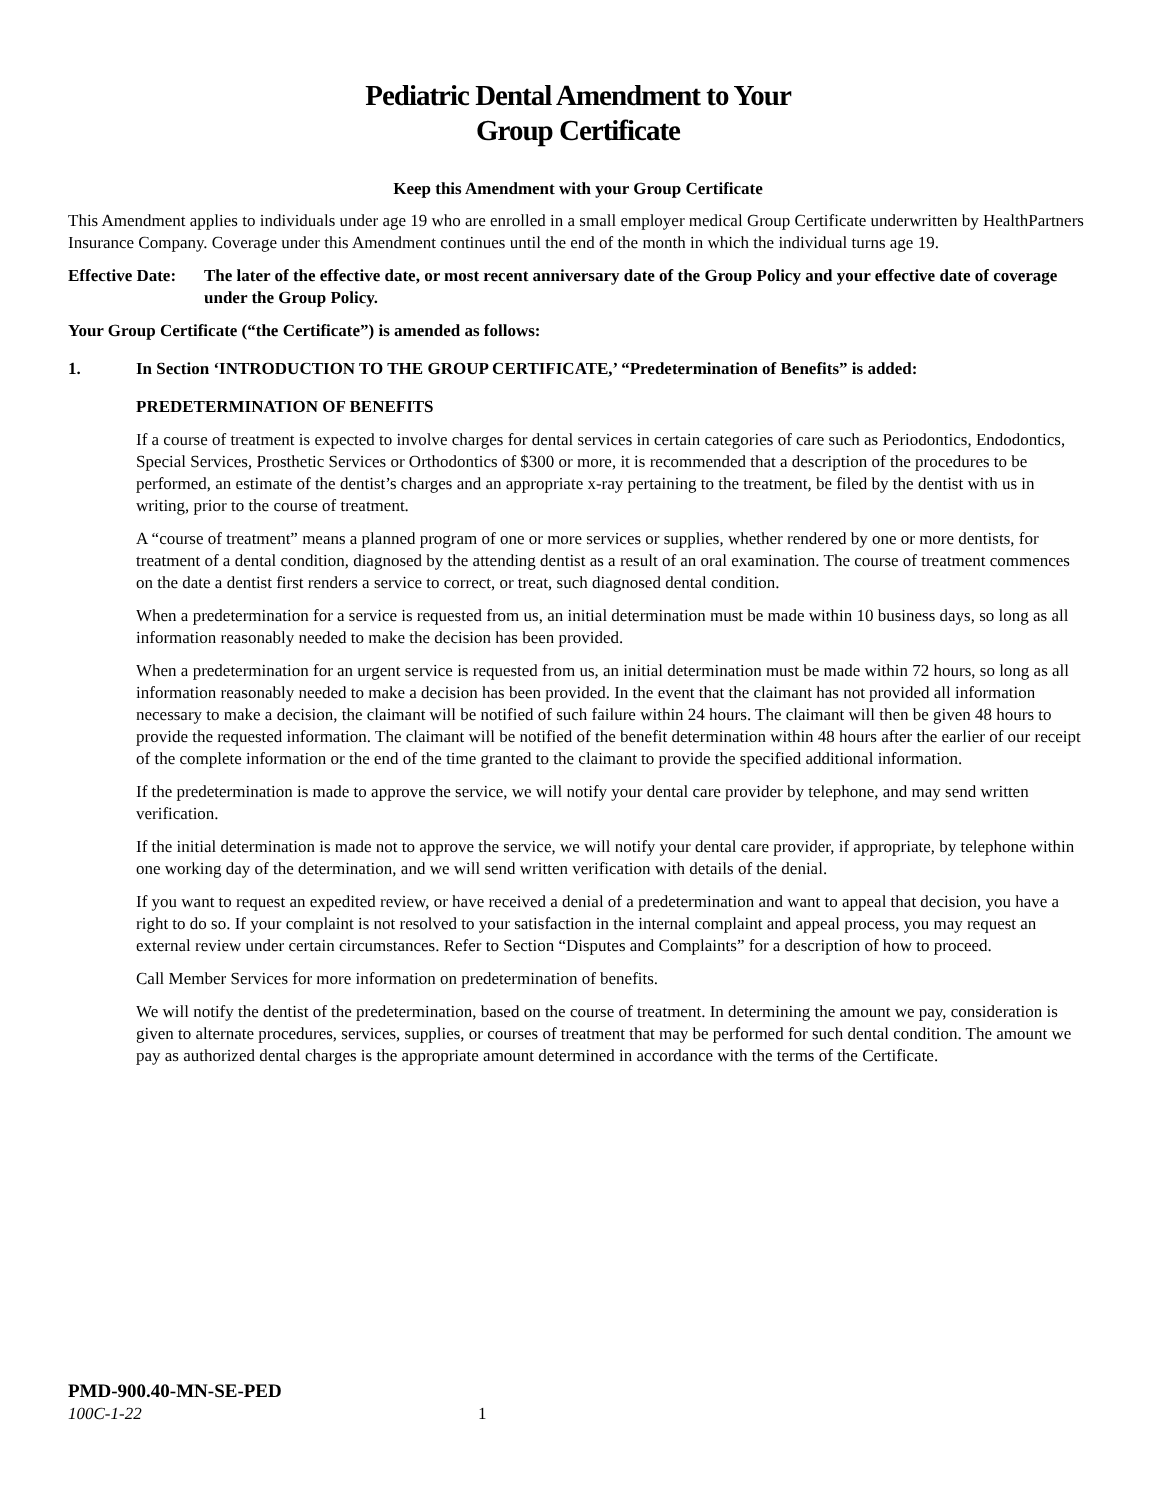Pediatric Dental Amendment to Your
Group Certificate
Keep this Amendment with your Group Certificate
This Amendment applies to individuals under age 19 who are enrolled in a small employer medical Group Certificate underwritten by HealthPartners Insurance Company. Coverage under this Amendment continues until the end of the month in which the individual turns age 19.
Effective Date: The later of the effective date, or most recent anniversary date of the Group Policy and your effective date of coverage under the Group Policy.
Your Group Certificate (“the Certificate”) is amended as follows:
1. In Section ‘INTRODUCTION TO THE GROUP CERTIFICATE,’ “Predetermination of Benefits” is added:
PREDETERMINATION OF BENEFITS
If a course of treatment is expected to involve charges for dental services in certain categories of care such as Periodontics, Endodontics, Special Services, Prosthetic Services or Orthodontics of $300 or more, it is recommended that a description of the procedures to be performed, an estimate of the dentist’s charges and an appropriate x-ray pertaining to the treatment, be filed by the dentist with us in writing, prior to the course of treatment.
A “course of treatment” means a planned program of one or more services or supplies, whether rendered by one or more dentists, for treatment of a dental condition, diagnosed by the attending dentist as a result of an oral examination. The course of treatment commences on the date a dentist first renders a service to correct, or treat, such diagnosed dental condition.
When a predetermination for a service is requested from us, an initial determination must be made within 10 business days, so long as all information reasonably needed to make the decision has been provided.
When a predetermination for an urgent service is requested from us, an initial determination must be made within 72 hours, so long as all information reasonably needed to make a decision has been provided. In the event that the claimant has not provided all information necessary to make a decision, the claimant will be notified of such failure within 24 hours. The claimant will then be given 48 hours to provide the requested information. The claimant will be notified of the benefit determination within 48 hours after the earlier of our receipt of the complete information or the end of the time granted to the claimant to provide the specified additional information.
If the predetermination is made to approve the service, we will notify your dental care provider by telephone, and may send written verification.
If the initial determination is made not to approve the service, we will notify your dental care provider, if appropriate, by telephone within one working day of the determination, and we will send written verification with details of the denial.
If you want to request an expedited review, or have received a denial of a predetermination and want to appeal that decision, you have a right to do so. If your complaint is not resolved to your satisfaction in the internal complaint and appeal process, you may request an external review under certain circumstances. Refer to Section “Disputes and Complaints” for a description of how to proceed.
Call Member Services for more information on predetermination of benefits.
We will notify the dentist of the predetermination, based on the course of treatment. In determining the amount we pay, consideration is given to alternate procedures, services, supplies, or courses of treatment that may be performed for such dental condition. The amount we pay as authorized dental charges is the appropriate amount determined in accordance with the terms of the Certificate.
PMD-900.40-MN-SE-PED
100C-1-22 1